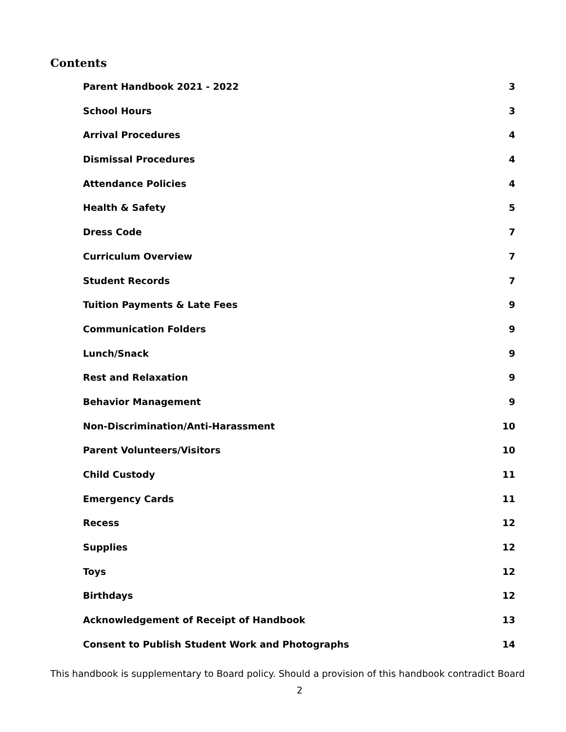Contents
Parent Handbook 2021 - 2022 3
School Hours 3
Arrival Procedures 4
Dismissal Procedures 4
Attendance Policies 4
Health & Safety 5
Dress Code 7
Curriculum Overview 7
Student Records 7
Tuition Payments & Late Fees 9
Communication Folders 9
Lunch/Snack 9
Rest and Relaxation 9
Behavior Management 9
Non-Discrimination/Anti-Harassment 10
Parent Volunteers/Visitors 10
Child Custody 11
Emergency Cards 11
Recess 12
Supplies 12
Toys 12
Birthdays 12
Acknowledgement of Receipt of Handbook 13
Consent to Publish Student Work and Photographs 14
This handbook is supplementary to Board policy. Should a provision of this handbook contradict Board
2